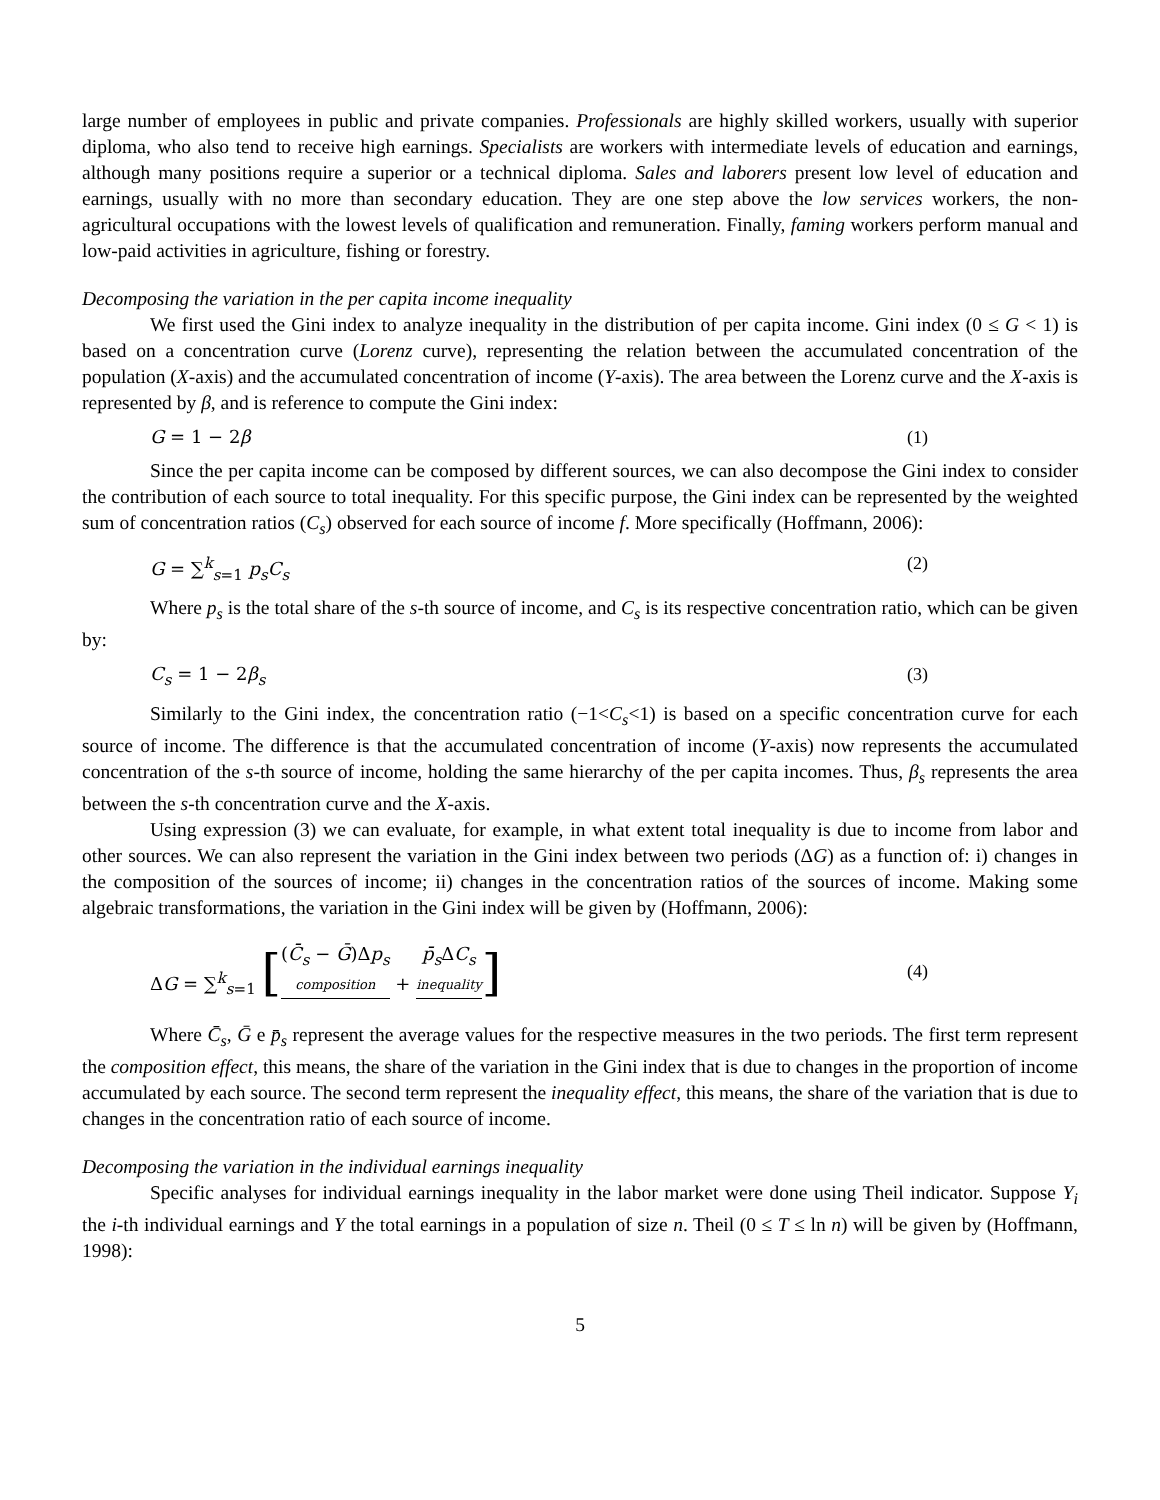large number of employees in public and private companies. Professionals are highly skilled workers, usually with superior diploma, who also tend to receive high earnings. Specialists are workers with intermediate levels of education and earnings, although many positions require a superior or a technical diploma. Sales and laborers present low level of education and earnings, usually with no more than secondary education. They are one step above the low services workers, the non-agricultural occupations with the lowest levels of qualification and remuneration. Finally, faming workers perform manual and low-paid activities in agriculture, fishing or forestry.
Decomposing the variation in the per capita income inequality
We first used the Gini index to analyze inequality in the distribution of per capita income. Gini index (0 ≤ G < 1) is based on a concentration curve (Lorenz curve), representing the relation between the accumulated concentration of the population (X-axis) and the accumulated concentration of income (Y-axis). The area between the Lorenz curve and the X-axis is represented by β, and is reference to compute the Gini index:
G = 1 − 2β (1)
Since the per capita income can be composed by different sources, we can also decompose the Gini index to consider the contribution of each source to total inequality. For this specific purpose, the Gini index can be represented by the weighted sum of concentration ratios (C<sub>s</sub>) observed for each source of income f. More specifically (Hoffmann, 2006):
G = ∑<sup>k</sup><sub>s=1</sub> p<sub>s</sub>C<sub>s</sub> (2)
Where p<sub>s</sub> is the total share of the s-th source of income, and C<sub>s</sub> is its respective concentration ratio, which can be given by:
C<sub>s</sub> = 1 − 2β<sub>s</sub> (3)
Similarly to the Gini index, the concentration ratio (−1<C<sub>s</sub><1) is based on a specific concentration curve for each source of income. The difference is that the accumulated concentration of income (Y-axis) now represents the accumulated concentration of the s-th source of income, holding the same hierarchy of the per capita incomes. Thus, β<sub>s</sub> represents the area between the s-th concentration curve and the X-axis.
Using expression (3) we can evaluate, for example, in what extent total inequality is due to income from labor and other sources. We can also represent the variation in the Gini index between two periods (ΔG) as a function of: i) changes in the composition of the sources of income; ii) changes in the concentration ratios of the sources of income. Making some algebraic transformations, the variation in the Gini index will be given by (Hoffmann, 2006):
ΔG = ∑<sup>k</sup><sub>s=1</sub> [(C̄<sub>s</sub> − Ḡ)Δp<sub>s</sub> composition + p̄<sub>s</sub> ΔC<sub>s</sub> inequality] (4)
Where C̄<sub>s</sub>, Ḡ e p̄<sub>s</sub> represent the average values for the respective measures in the two periods. The first term represent the composition effect, this means, the share of the variation in the Gini index that is due to changes in the proportion of income accumulated by each source. The second term represent the inequality effect, this means, the share of the variation that is due to changes in the concentration ratio of each source of income.
Decomposing the variation in the individual earnings inequality
Specific analyses for individual earnings inequality in the labor market were done using Theil indicator. Suppose Y<sub>i</sub> the i-th individual earnings and Y the total earnings in a population of size n. Theil (0 ≤ T ≤ ln n) will be given by (Hoffmann, 1998):
5